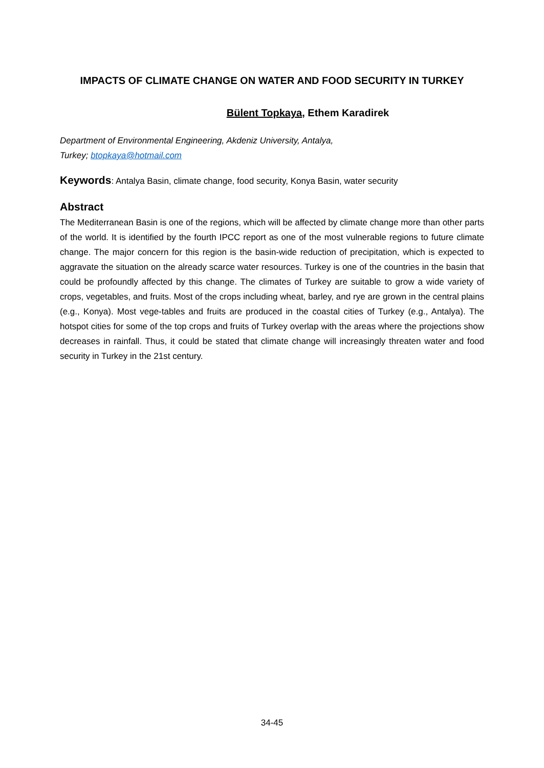IMPACTS OF CLIMATE CHANGE ON WATER AND FOOD SECURITY IN TURKEY
Bülent Topkaya, Ethem Karadirek
Department of Environmental Engineering, Akdeniz University, Antalya,
Turkey; btopkaya@hotmail.com
Keywords: Antalya Basin, climate change, food security, Konya Basin, water security
Abstract
The Mediterranean Basin is one of the regions, which will be affected by climate change more than other parts of the world. It is identified by the fourth IPCC report as one of the most vulnerable regions to future climate change. The major concern for this region is the basin-wide reduction of precipitation, which is expected to aggravate the situation on the already scarce water resources. Turkey is one of the countries in the basin that could be profoundly affected by this change. The climates of Turkey are suitable to grow a wide variety of crops, vegetables, and fruits. Most of the crops including wheat, barley, and rye are grown in the central plains (e.g., Konya). Most vege-tables and fruits are produced in the coastal cities of Turkey (e.g., Antalya). The hotspot cities for some of the top crops and fruits of Turkey overlap with the areas where the projections show decreases in rainfall. Thus, it could be stated that climate change will increasingly threaten water and food security in Turkey in the 21st century.
34-45